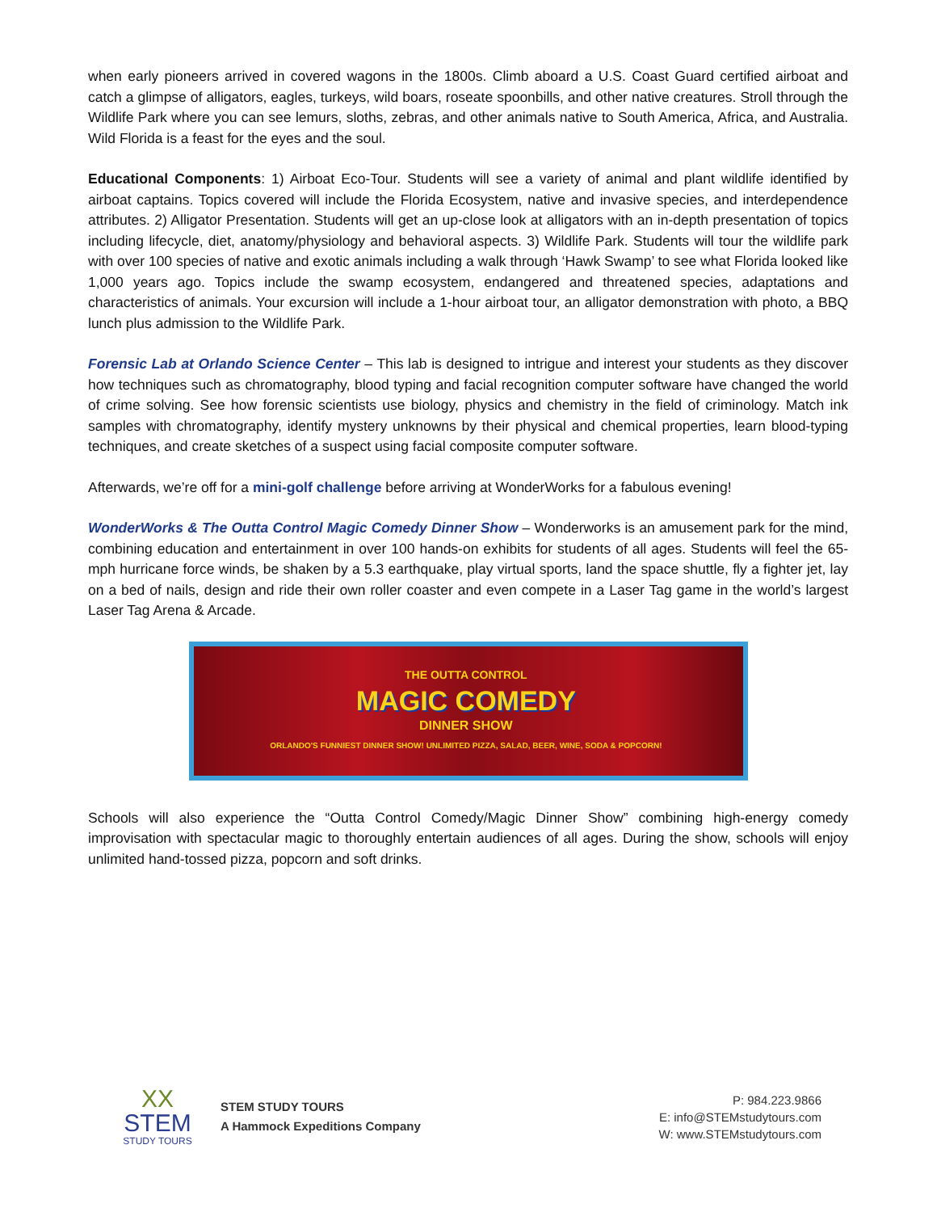when early pioneers arrived in covered wagons in the 1800s. Climb aboard a U.S. Coast Guard certified airboat and catch a glimpse of alligators, eagles, turkeys, wild boars, roseate spoonbills, and other native creatures. Stroll through the Wildlife Park where you can see lemurs, sloths, zebras, and other animals native to South America, Africa, and Australia. Wild Florida is a feast for the eyes and the soul.
Educational Components: 1) Airboat Eco-Tour. Students will see a variety of animal and plant wildlife identified by airboat captains. Topics covered will include the Florida Ecosystem, native and invasive species, and interdependence attributes. 2) Alligator Presentation. Students will get an up-close look at alligators with an in-depth presentation of topics including lifecycle, diet, anatomy/physiology and behavioral aspects. 3) Wildlife Park. Students will tour the wildlife park with over 100 species of native and exotic animals including a walk through ‘Hawk Swamp’ to see what Florida looked like 1,000 years ago. Topics include the swamp ecosystem, endangered and threatened species, adaptations and characteristics of animals. Your excursion will include a 1-hour airboat tour, an alligator demonstration with photo, a BBQ lunch plus admission to the Wildlife Park.
Forensic Lab at Orlando Science Center – This lab is designed to intrigue and interest your students as they discover how techniques such as chromatography, blood typing and facial recognition computer software have changed the world of crime solving. See how forensic scientists use biology, physics and chemistry in the field of criminology. Match ink samples with chromatography, identify mystery unknowns by their physical and chemical properties, learn blood-typing techniques, and create sketches of a suspect using facial composite computer software.
Afterwards, we’re off for a mini-golf challenge before arriving at WonderWorks for a fabulous evening!
WonderWorks & The Outta Control Magic Comedy Dinner Show – Wonderworks is an amusement park for the mind, combining education and entertainment in over 100 hands-on exhibits for students of all ages. Students will feel the 65-mph hurricane force winds, be shaken by a 5.3 earthquake, play virtual sports, land the space shuttle, fly a fighter jet, lay on a bed of nails, design and ride their own roller coaster and even compete in a Laser Tag game in the world’s largest Laser Tag Arena & Arcade.
THE OUTTA CONTROL
MAGIC COMEDY
DINNER SHOW
ORLANDO'S FUNNIEST DINNER SHOW! UNLIMITED PIZZA, SALAD, BEER, WINE, SODA & POPCORN!
Schools will also experience the “Outta Control Comedy/Magic Dinner Show” combining high-energy comedy improvisation with spectacular magic to thoroughly entertain audiences of all ages. During the show, schools will enjoy unlimited hand-tossed pizza, popcorn and soft drinks.
XX
STEM
STUDY TOURS
STEM STUDY TOURS
A Hammock Expeditions Company
P: 984.223.9866
E: info@STEMstudytours.com
W: www.STEMstudytours.com